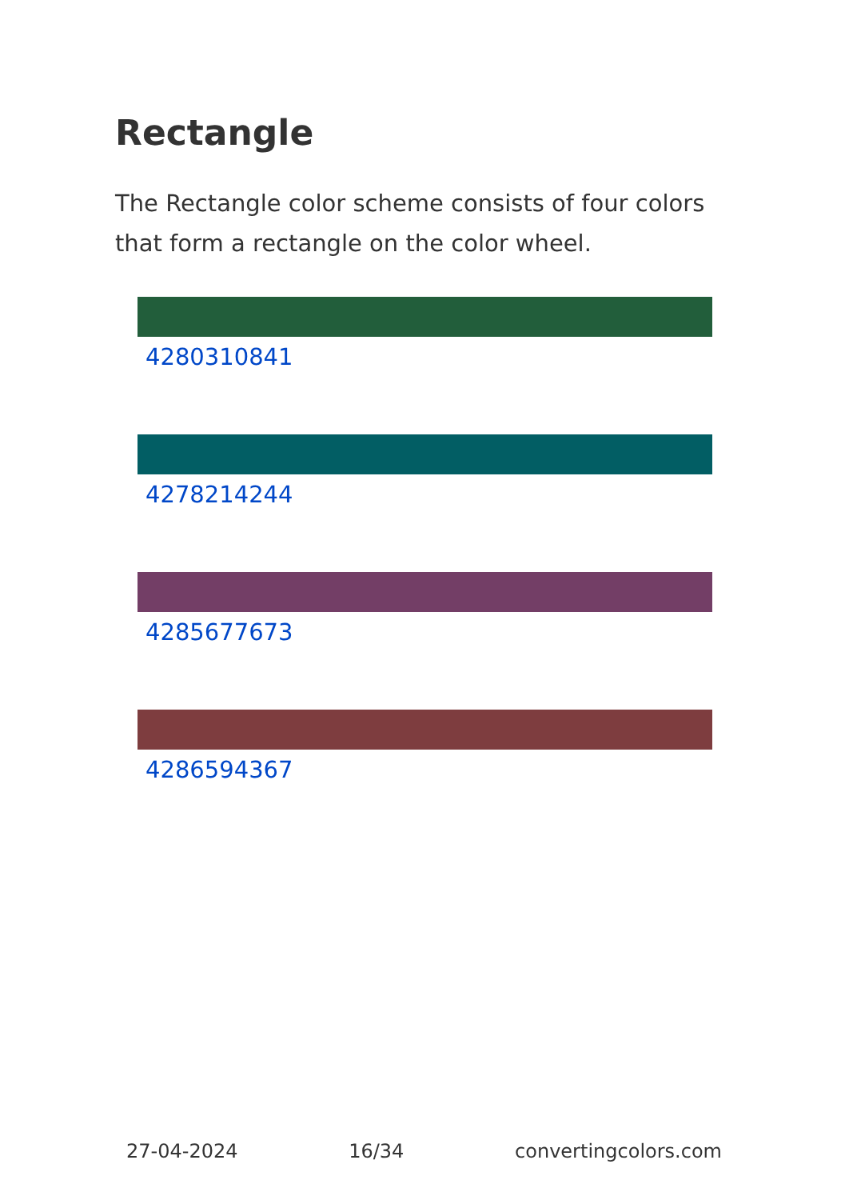Rectangle
The Rectangle color scheme consists of four colors that form a rectangle on the color wheel.
4280310841
4278214244
4285677673
4286594367
27-04-2024 16/34 convertingcolors.com